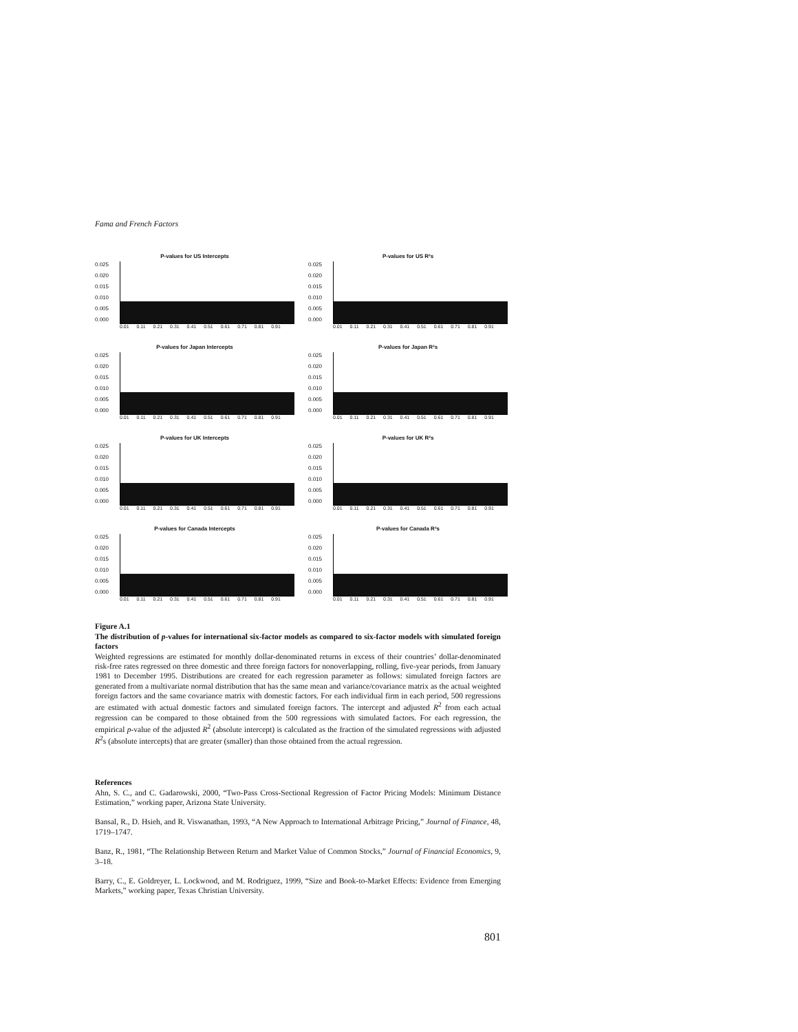Fama and French Factors
P-values for US Intercepts
0.025
0.020
0.015
0.010
0.005
0.000
0.01 0.11 0.21 0.31 0.41 0.51 0.61 0.71 0.81 0.91
P-values for US R²s
0.025
0.020
0.015
0.010
0.005
0.000
0.01 0.11 0.21 0.31 0.41 0.51 0.61 0.71 0.81 0.91
P-values for Japan Intercepts
0.025
0.020
0.015
0.010
0.005
0.000
0.01 0.11 0.21 0.31 0.41 0.51 0.61 0.71 0.81 0.91
P-values for Japan R²s
0.025
0.020
0.015
0.010
0.005
0.000
0.01 0.11 0.21 0.31 0.41 0.51 0.61 0.71 0.81 0.91
P-values for UK Intercepts
0.025
0.020
0.015
0.010
0.005
0.000
0.01 0.11 0.21 0.31 0.41 0.51 0.61 0.71 0.81 0.91
P-values for UK R²s
0.025
0.020
0.015
0.010
0.005
0.000
0.01 0.11 0.21 0.31 0.41 0.51 0.61 0.71 0.81 0.91
P-values for Canada Intercepts
0.025
0.020
0.015
0.010
0.005
0.000
0.01 0.11 0.21 0.31 0.41 0.51 0.61 0.71 0.81 0.91
P-values for Canada R²s
0.025
0.020
0.015
0.010
0.005
0.000
0.01 0.11 0.21 0.31 0.41 0.51 0.61 0.71 0.81 0.91
Figure A.1
The distribution of p-values for international six-factor models as compared to six-factor models with simulated foreign factors
Weighted regressions are estimated for monthly dollar-denominated returns in excess of their countries’ dollar-denominated risk-free rates regressed on three domestic and three foreign factors for nonoverlapping, rolling, five-year periods, from January 1981 to December 1995. Distributions are created for each regression parameter as follows: simulated foreign factors are generated from a multivariate normal distribution that has the same mean and variance/covariance matrix as the actual weighted foreign factors and the same covariance matrix with domestic factors. For each individual firm in each period, 500 regressions are estimated with actual domestic factors and simulated foreign factors. The intercept and adjusted R<sup>2</sup> from each actual regression can be compared to those obtained from the 500 regressions with simulated factors. For each regression, the empirical p-value of the adjusted R<sup>2</sup> (absolute intercept) is calculated as the fraction of the simulated regressions with adjusted R<sup>2</sup>s (absolute intercepts) that are greater (smaller) than those obtained from the actual regression.
References
Ahn, S. C., and C. Gadarowski, 2000, “Two-Pass Cross-Sectional Regression of Factor Pricing Models: Minimum Distance Estimation,” working paper, Arizona State University.
Bansal, R., D. Hsieh, and R. Viswanathan, 1993, “A New Approach to International Arbitrage Pricing,” Journal of Finance, 48, 1719–1747.
Banz, R., 1981, “The Relationship Between Return and Market Value of Common Stocks,” Journal of Financial Economics, 9, 3–18.
Barry, C., E. Goldreyer, L. Lockwood, and M. Rodriguez, 1999, “Size and Book-to-Market Effects: Evidence from Emerging Markets,” working paper, Texas Christian University.
801